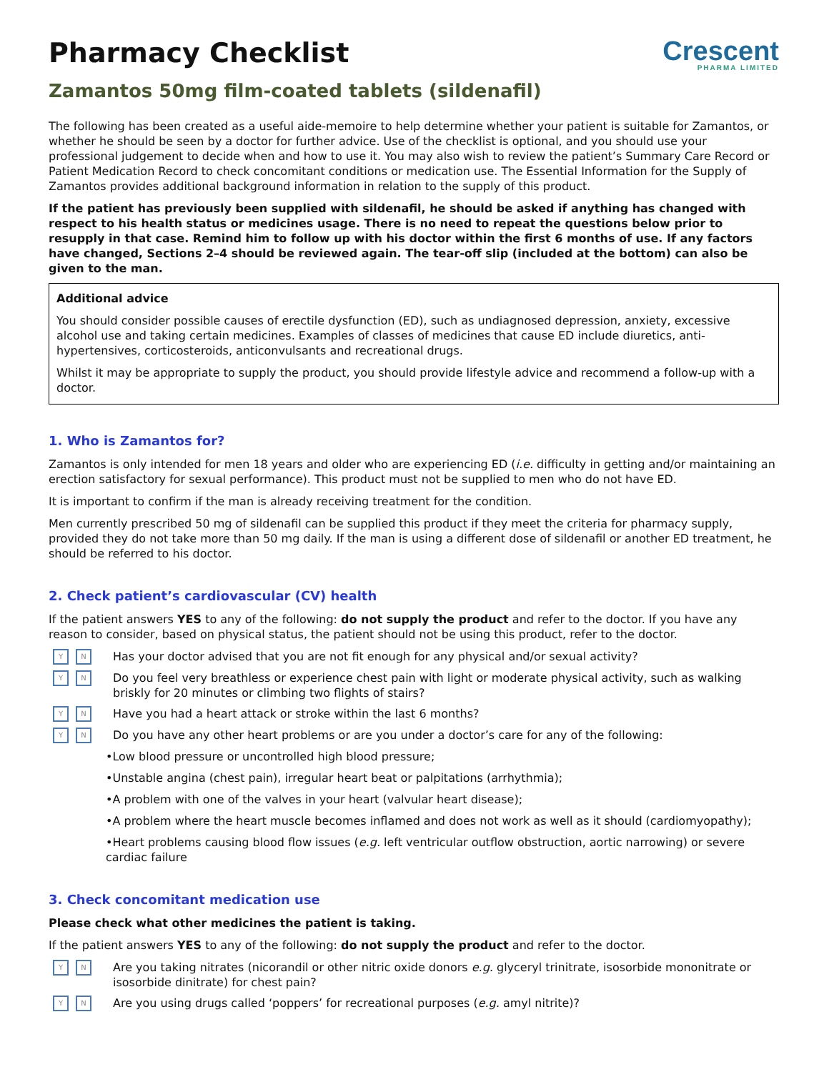Pharmacy Checklist
Crescent
PHARMA LIMITED
Zamantos 50mg film-coated tablets (sildenafil)
The following has been created as a useful aide-memoire to help determine whether your patient is suitable for Zamantos, or whether he should be seen by a doctor for further advice. Use of the checklist is optional, and you should use your professional judgement to decide when and how to use it. You may also wish to review the patient’s Summary Care Record or Patient Medication Record to check concomitant conditions or medication use. The Essential Information for the Supply of Zamantos provides additional background information in relation to the supply of this product.
If the patient has previously been supplied with sildenafil, he should be asked if anything has changed with respect to his health status or medicines usage. There is no need to repeat the questions below prior to resupply in that case. Remind him to follow up with his doctor within the first 6 months of use. If any factors have changed, Sections 2–4 should be reviewed again. The tear-off slip (included at the bottom) can also be given to the man.
Additional advice
You should consider possible causes of erectile dysfunction (ED), such as undiagnosed depression, anxiety, excessive alcohol use and taking certain medicines. Examples of classes of medicines that cause ED include diuretics, anti-hypertensives, corticosteroids, anticonvulsants and recreational drugs.
Whilst it may be appropriate to supply the product, you should provide lifestyle advice and recommend a follow-up with a doctor.
1. Who is Zamantos for?
Zamantos is only intended for men 18 years and older who are experiencing ED (i.e. difficulty in getting and/or maintaining an erection satisfactory for sexual performance). This product must not be supplied to men who do not have ED.
It is important to confirm if the man is already receiving treatment for the condition.
Men currently prescribed 50 mg of sildenafil can be supplied this product if they meet the criteria for pharmacy supply, provided they do not take more than 50 mg daily. If the man is using a different dose of sildenafil or another ED treatment, he should be referred to his doctor.
2. Check patient’s cardiovascular (CV) health
If the patient answers YES to any of the following: do not supply the product and refer to the doctor. If you have any reason to consider, based on physical status, the patient should not be using this product, refer to the doctor.
Y N
Has your doctor advised that you are not fit enough for any physical and/or sexual activity?
Y N
Do you feel very breathless or experience chest pain with light or moderate physical activity, such as walking briskly for 20 minutes or climbing two flights of stairs?
Y N
Have you had a heart attack or stroke within the last 6 months?
Y N
Do you have any other heart problems or are you under a doctor’s care for any of the following:
•Low blood pressure or uncontrolled high blood pressure;
•Unstable angina (chest pain), irregular heart beat or palpitations (arrhythmia);
•A problem with one of the valves in your heart (valvular heart disease);
•A problem where the heart muscle becomes inflamed and does not work as well as it should (cardiomyopathy);
•Heart problems causing blood flow issues (e.g. left ventricular outflow obstruction, aortic narrowing) or severe cardiac failure
3. Check concomitant medication use
Please check what other medicines the patient is taking.
If the patient answers YES to any of the following: do not supply the product and refer to the doctor.
Y N
Are you taking nitrates (nicorandil or other nitric oxide donors e.g. glyceryl trinitrate, isosorbide mononitrate or isosorbide dinitrate) for chest pain?
Y N
Are you using drugs called ‘poppers’ for recreational purposes (e.g. amyl nitrite)?